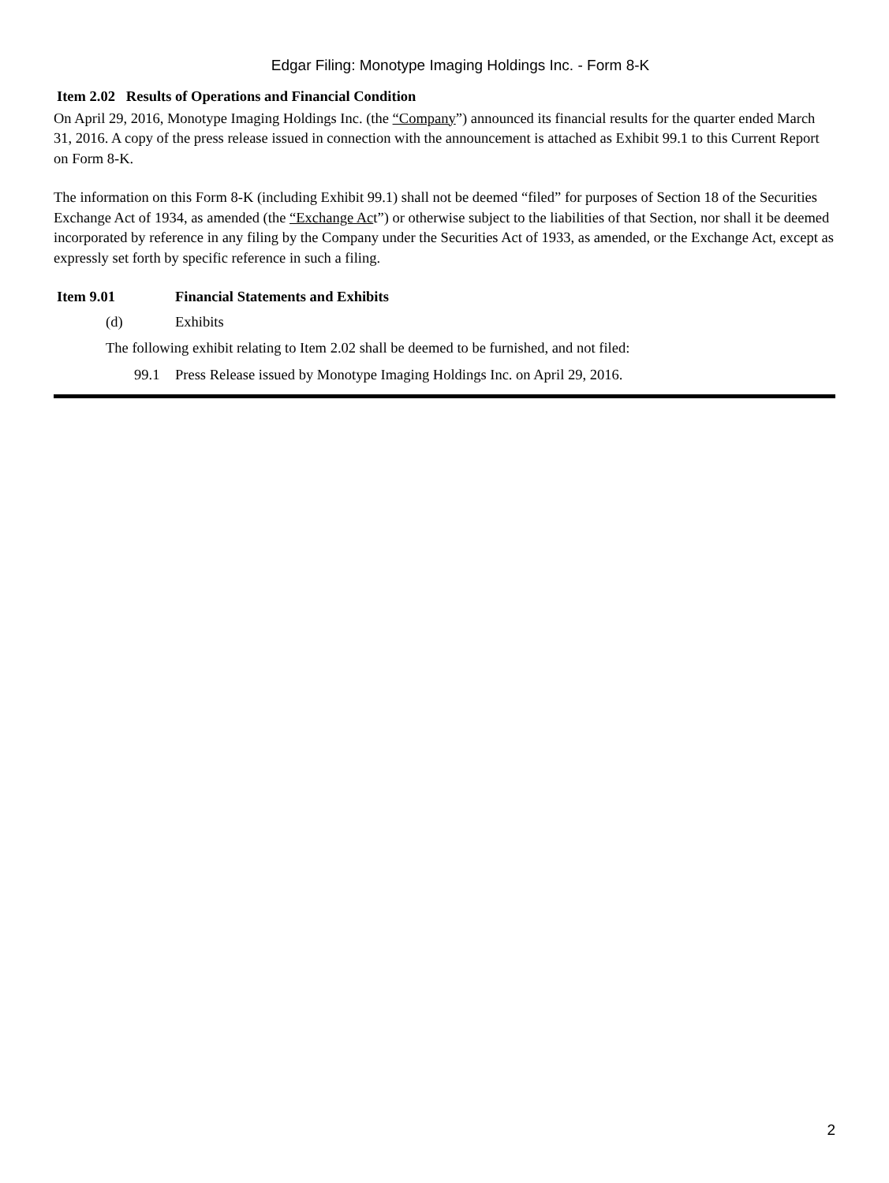Edgar Filing: Monotype Imaging Holdings Inc. - Form 8-K
Item 2.02 Results of Operations and Financial Condition
On April 29, 2016, Monotype Imaging Holdings Inc. (the “Company”) announced its financial results for the quarter ended March 31, 2016. A copy of the press release issued in connection with the announcement is attached as Exhibit 99.1 to this Current Report on Form 8-K.
The information on this Form 8-K (including Exhibit 99.1) shall not be deemed “filed” for purposes of Section 18 of the Securities Exchange Act of 1934, as amended (the “Exchange Act”) or otherwise subject to the liabilities of that Section, nor shall it be deemed incorporated by reference in any filing by the Company under the Securities Act of 1933, as amended, or the Exchange Act, except as expressly set forth by specific reference in such a filing.
Item 9.01 Financial Statements and Exhibits
(d) Exhibits
The following exhibit relating to Item 2.02 shall be deemed to be furnished, and not filed:
99.1 Press Release issued by Monotype Imaging Holdings Inc. on April 29, 2016.
2